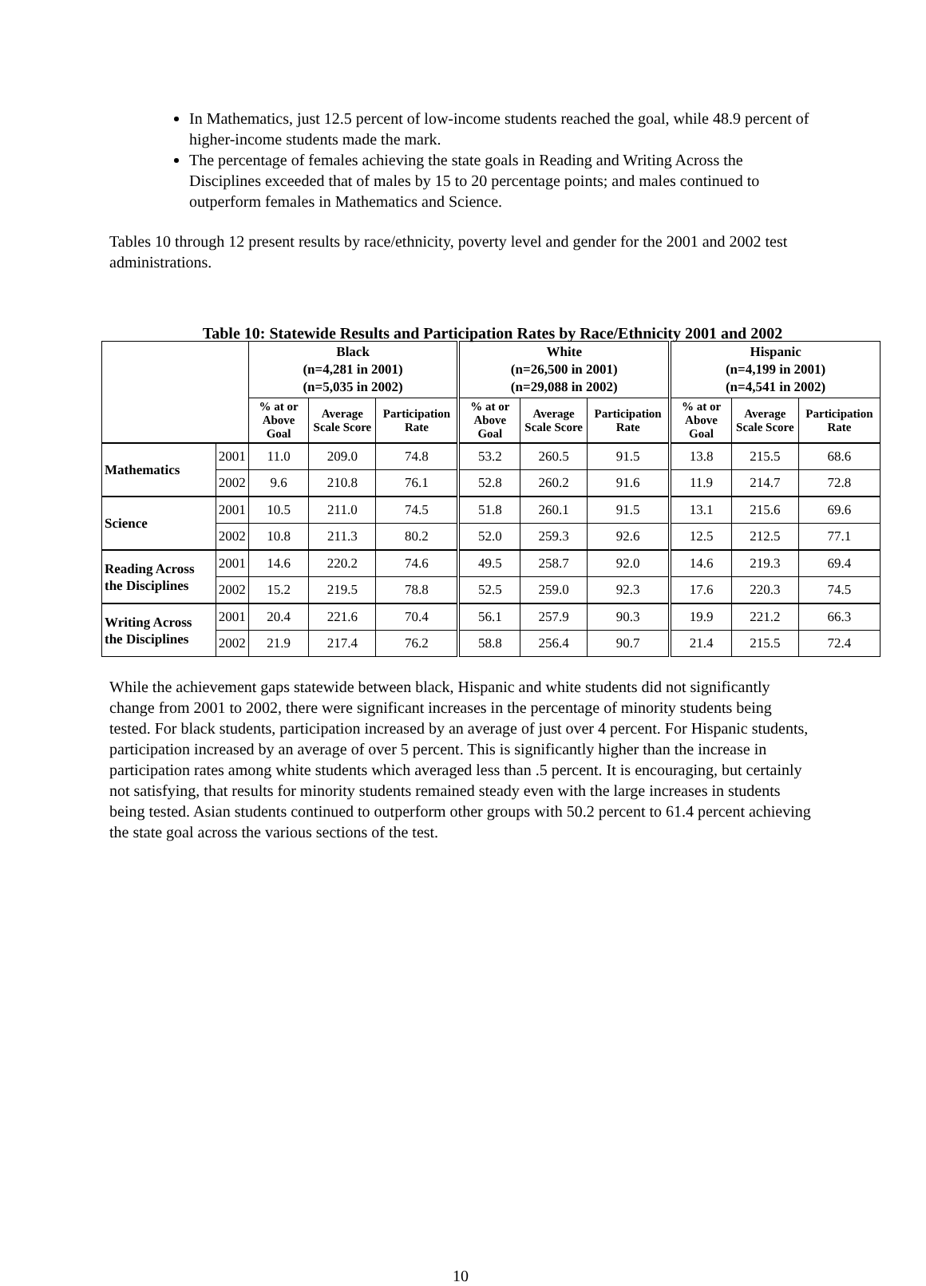In Mathematics, just 12.5 percent of low-income students reached the goal, while 48.9 percent of higher-income students made the mark.
The percentage of females achieving the state goals in Reading and Writing Across the Disciplines exceeded that of males by 15 to 20 percentage points; and males continued to outperform females in Mathematics and Science.
Tables 10 through 12 present results by race/ethnicity, poverty level and gender for the 2001 and 2002 test administrations.
Table 10: Statewide Results and Participation Rates by Race/Ethnicity 2001 and 2002
| | | Black (n=4,281 in 2001) (n=5,035 in 2002) | | | White (n=26,500 in 2001) (n=29,088 in 2002) | | | Hispanic (n=4,199 in 2001) (n=4,541 in 2002) | | |
| --- | --- | --- | --- | --- | --- | --- | --- | --- | --- | --- |
| | | % at or Above Goal | Average Scale Score | Participation Rate | % at or Above Goal | Average Scale Score | Participation Rate | % at or Above Goal | Average Scale Score | Participation Rate |
| Mathematics | 2001 | 11.0 | 209.0 | 74.8 | 53.2 | 260.5 | 91.5 | 13.8 | 215.5 | 68.6 |
| | 2002 | 9.6 | 210.8 | 76.1 | 52.8 | 260.2 | 91.6 | 11.9 | 214.7 | 72.8 |
| Science | 2001 | 10.5 | 211.0 | 74.5 | 51.8 | 260.1 | 91.5 | 13.1 | 215.6 | 69.6 |
| | 2002 | 10.8 | 211.3 | 80.2 | 52.0 | 259.3 | 92.6 | 12.5 | 212.5 | 77.1 |
| Reading Across the Disciplines | 2001 | 14.6 | 220.2 | 74.6 | 49.5 | 258.7 | 92.0 | 14.6 | 219.3 | 69.4 |
| | 2002 | 15.2 | 219.5 | 78.8 | 52.5 | 259.0 | 92.3 | 17.6 | 220.3 | 74.5 |
| Writing Across the Disciplines | 2001 | 20.4 | 221.6 | 70.4 | 56.1 | 257.9 | 90.3 | 19.9 | 221.2 | 66.3 |
| | 2002 | 21.9 | 217.4 | 76.2 | 58.8 | 256.4 | 90.7 | 21.4 | 215.5 | 72.4 |
While the achievement gaps statewide between black, Hispanic and white students did not significantly change from 2001 to 2002, there were significant increases in the percentage of minority students being tested. For black students, participation increased by an average of just over 4 percent. For Hispanic students, participation increased by an average of over 5 percent. This is significantly higher than the increase in participation rates among white students which averaged less than .5 percent. It is encouraging, but certainly not satisfying, that results for minority students remained steady even with the large increases in students being tested. Asian students continued to outperform other groups with 50.2 percent to 61.4 percent achieving the state goal across the various sections of the test.
10